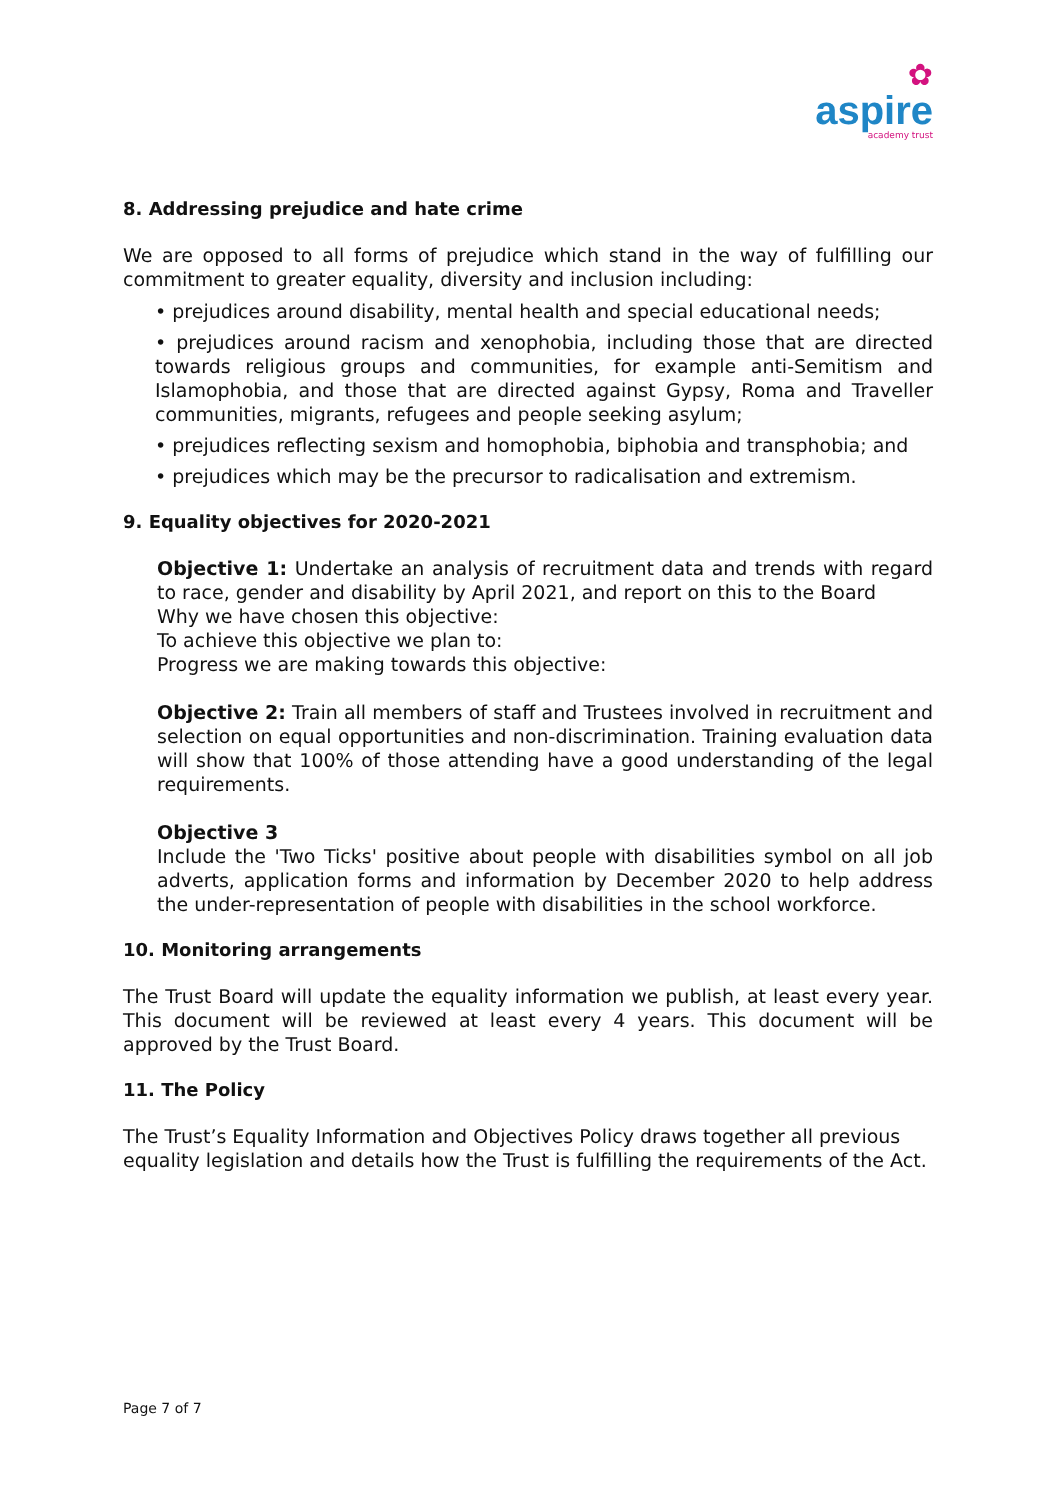✿
aspire
academy trust
8. Addressing prejudice and hate crime
We are opposed to all forms of prejudice which stand in the way of fulfilling our commitment to greater equality, diversity and inclusion including:
• prejudices around disability, mental health and special educational needs;
• prejudices around racism and xenophobia, including those that are directed towards religious groups and communities, for example anti-Semitism and Islamophobia, and those that are directed against Gypsy, Roma and Traveller communities, migrants, refugees and people seeking asylum;
• prejudices reflecting sexism and homophobia, biphobia and transphobia; and
• prejudices which may be the precursor to radicalisation and extremism.
9. Equality objectives for 2020-2021
Objective 1: Undertake an analysis of recruitment data and trends with regard to race, gender and disability by April 2021, and report on this to the Board
Why we have chosen this objective:
To achieve this objective we plan to:
Progress we are making towards this objective:
Objective 2: Train all members of staff and Trustees involved in recruitment and selection on equal opportunities and non-discrimination. Training evaluation data will show that 100% of those attending have a good understanding of the legal requirements.
Objective 3
Include the 'Two Ticks' positive about people with disabilities symbol on all job adverts, application forms and information by December 2020 to help address the under-representation of people with disabilities in the school workforce.
10. Monitoring arrangements
The Trust Board will update the equality information we publish, at least every year. This document will be reviewed at least every 4 years. This document will be approved by the Trust Board.
11. The Policy
The Trust’s Equality Information and Objectives Policy draws together all previous equality legislation and details how the Trust is fulfilling the requirements of the Act.
Page 7 of 7